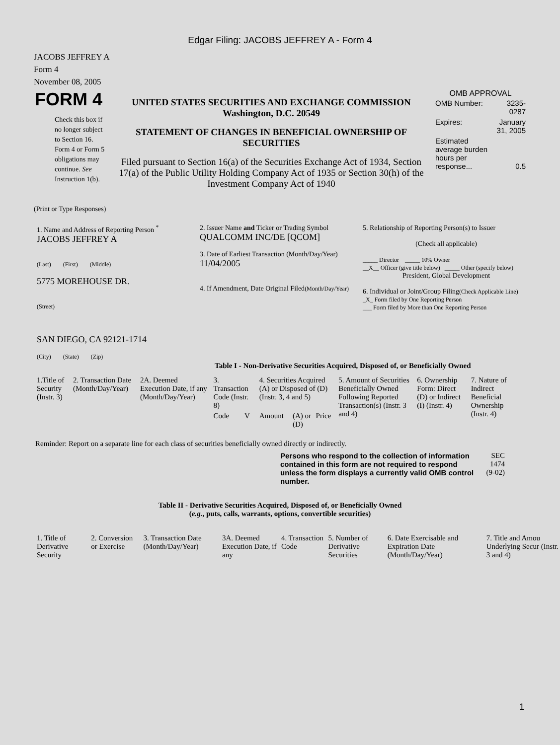Edgar Filing: JACOBS JEFFREY A - Form 4
JACOBS JEFFREY A
Form 4
November 08, 2005
| FORM 4 Check this box if no longer subject to Section 16. Form 4 or Form 5 obligations may continue. See Instruction 1(b). | UNITED STATES SECURITIES AND EXCHANGE COMMISSION Washington, D.C. 20549 STATEMENT OF CHANGES IN BENEFICIAL OWNERSHIP OF SECURITIES Filed pursuant to Section 16(a) of the Securities Exchange Act of 1934, Section 17(a) of the Public Utility Holding Company Act of 1935 or Section 30(h) of the Investment Company Act of 1940 | OMB APPROVAL / OMB Number: / 3235-0287 / / Expires: / January 31, 2005 / / Estimated average burden hours per response... / 0.5 / |
(Print or Type Responses)
| 1. Name and Address of Reporting Person <sup>*</sup> JACOBS JEFFREY A (Last) (First) (Middle) 5775 MOREHOUSE DR. (Street) SAN DIEGO, CA 92121-1714 (City) (State) (Zip) | 2. Issuer Name and Ticker or Trading Symbol QUALCOMM INC/DE [QCOM] 3. Date of Earliest Transaction (Month/Day/Year) 11/04/2005 4. If Amendment, Date Original Filed (Month/Day/Year) | 5. Relationship of Reporting Person(s) to Issuer (Check all applicable) _____ Director _____ 10% Owner __X__ Officer (give title below) _____ Other (specify below) President, Global Development 6. Individual or Joint/Group Filing (Check Applicable Line) _X_ Form filed by One Reporting Person ___ Form filed by More than One Reporting Person |
Table I - Non-Derivative Securities Acquired, Disposed of, or Beneficially Owned
| 1.Title of Security (Instr. 3) | 2. Transaction Date (Month/Day/Year) | 2A. Deemed Execution Date, if any (Month/Day/Year) | 3. Transaction Code (Instr. 8) | | 4. Securities Acquired (A) or Disposed of (D) (Instr. 3, 4 and 5) | | | 5. Amount of Securities Beneficially Owned Following Reported Transaction(s) (Instr. 3 and 4) | 6. Ownership Form: Direct (D) or Indirect (I) (Instr. 4) | 7. Nature of Indirect Beneficial Ownership (Instr. 4) |
| --- | --- | --- | --- | --- | --- | --- | --- | --- | --- | --- |
| | | | Code | V | Amount | (A) or (D) | Price | | | |
Reminder: Report on a separate line for each class of securities beneficially owned directly or indirectly.
| Persons who respond to the collection of information contained in this form are not required to respond unless the form displays a currently valid OMB control number. | SEC 1474 (9-02) |
Table II - Derivative Securities Acquired, Disposed of, or Beneficially Owned
(e.g., puts, calls, warrants, options, convertible securities)
| 1. Title of Derivative Security | 2. Conversion or Exercise | 3. Transaction Date (Month/Day/Year) | 3A. Deemed Execution Date, if any | 4. Transaction Code | 5. Number of Derivative Securities | 6. Date Exercisable and Expiration Date (Month/Day/Year) | 7. Title and Amou Underlying Secur (Instr. 3 and 4) |
| --- | --- | --- | --- | --- | --- | --- | --- |
1